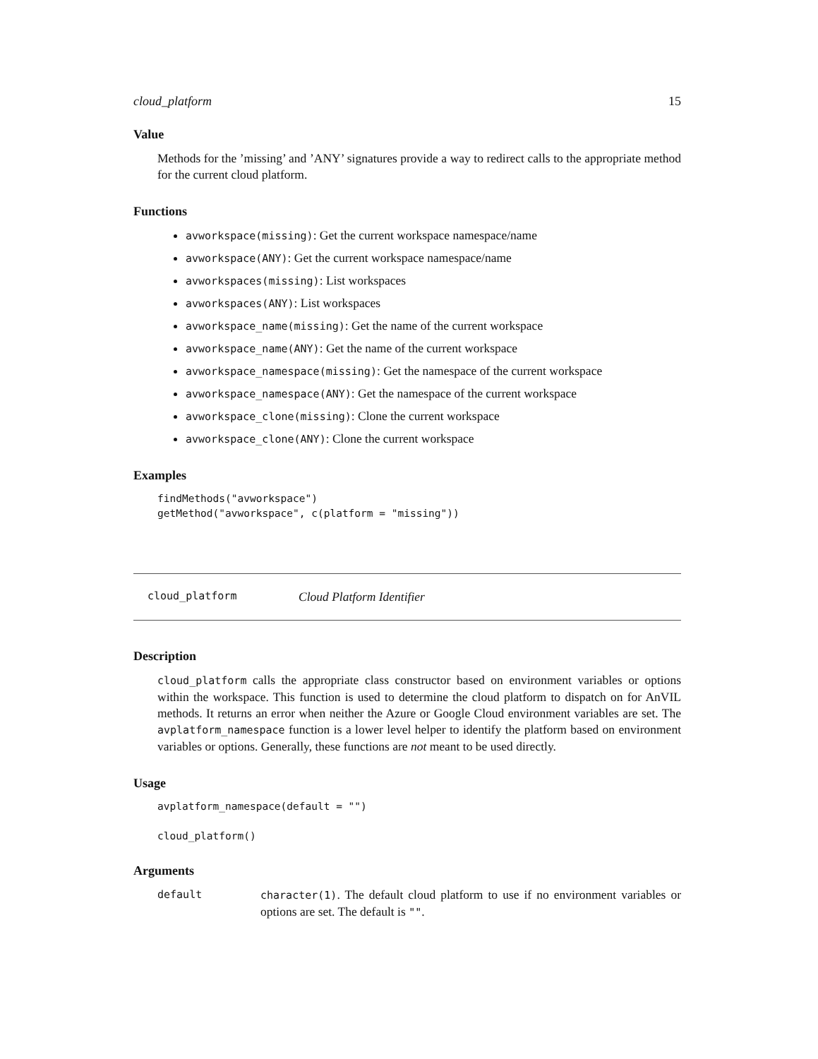cloud_platform 15
Value
Methods for the ’missing’ and ’ANY’ signatures provide a way to redirect calls to the appropriate method for the current cloud platform.
Functions
avworkspace(missing): Get the current workspace namespace/name
avworkspace(ANY): Get the current workspace namespace/name
avworkspaces(missing): List workspaces
avworkspaces(ANY): List workspaces
avworkspace_name(missing): Get the name of the current workspace
avworkspace_name(ANY): Get the name of the current workspace
avworkspace_namespace(missing): Get the namespace of the current workspace
avworkspace_namespace(ANY): Get the namespace of the current workspace
avworkspace_clone(missing): Clone the current workspace
avworkspace_clone(ANY): Clone the current workspace
Examples
findMethods("avworkspace")
getMethod("avworkspace", c(platform = "missing"))
cloud_platform Cloud Platform Identifier
Description
cloud_platform calls the appropriate class constructor based on environment variables or options within the workspace. This function is used to determine the cloud platform to dispatch on for AnVIL methods. It returns an error when neither the Azure or Google Cloud environment variables are set. The avplatform_namespace function is a lower level helper to identify the platform based on environment variables or options. Generally, these functions are not meant to be used directly.
Usage
avplatform_namespace(default = "")

cloud_platform()
Arguments
default character(1). The default cloud platform to use if no environment variables or options are set. The default is "".